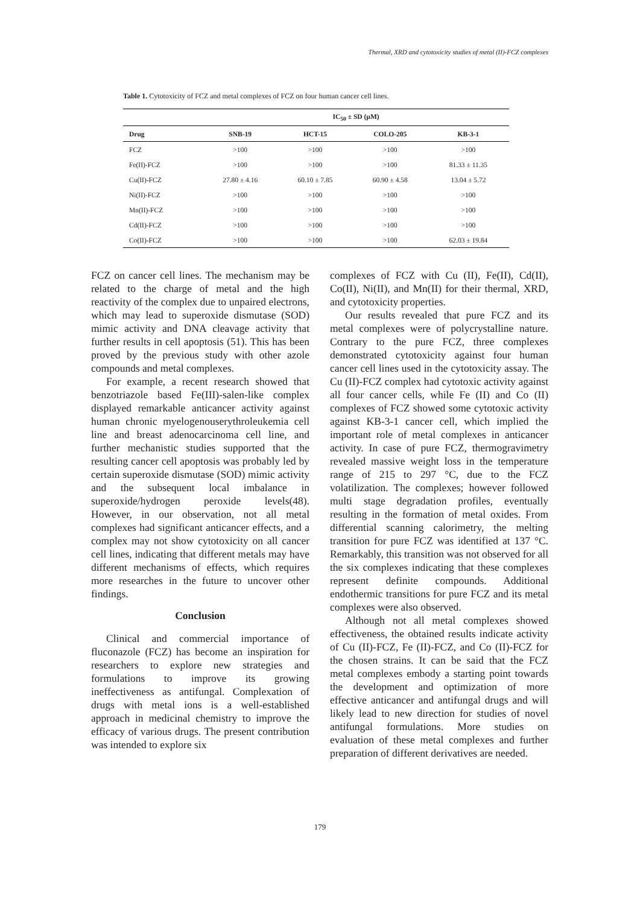Thermal, XRD and cytotoxicity studies of metal (II)-FCZ complexes
Table 1. Cytotoxicity of FCZ and metal complexes of FCZ on four human cancer cell lines.
| | IC<sub>50</sub> ± SD (µM) | | | |
| --- | --- | --- | --- | --- |
| Drug | SNB-19 | HCT-15 | COLO-205 | KB-3-1 |
| FCZ | >100 | >100 | >100 | >100 |
| Fe(II)-FCZ | >100 | >100 | >100 | 81.33 ± 11.35 |
| Cu(II)-FCZ | 27.80 ± 4.16 | 60.10 ± 7.85 | 60.90 ± 4.58 | 13.04 ± 5.72 |
| Ni(II)-FCZ | >100 | >100 | >100 | >100 |
| Mn(II)-FCZ | >100 | >100 | >100 | >100 |
| Cd(II)-FCZ | >100 | >100 | >100 | >100 |
| Co(II)-FCZ | >100 | >100 | >100 | 62.03 ± 19.84 |
FCZ on cancer cell lines. The mechanism may be related to the charge of metal and the high reactivity of the complex due to unpaired electrons, which may lead to superoxide dismutase (SOD) mimic activity and DNA cleavage activity that further results in cell apoptosis (51). This has been proved by the previous study with other azole compounds and metal complexes.
For example, a recent research showed that benzotriazole based Fe(III)-salen-like complex displayed remarkable anticancer activity against human chronic myelogenouserythroleukemia cell line and breast adenocarcinoma cell line, and further mechanistic studies supported that the resulting cancer cell apoptosis was probably led by certain superoxide dismutase (SOD) mimic activity and the subsequent local imbalance in superoxide/hydrogen peroxide levels(48). However, in our observation, not all metal complexes had significant anticancer effects, and a complex may not show cytotoxicity on all cancer cell lines, indicating that different metals may have different mechanisms of effects, which requires more researches in the future to uncover other findings.
Conclusion
Clinical and commercial importance of fluconazole (FCZ) has become an inspiration for researchers to explore new strategies and formulations to improve its growing ineffectiveness as antifungal. Complexation of drugs with metal ions is a well-established approach in medicinal chemistry to improve the efficacy of various drugs. The present contribution was intended to explore six
complexes of FCZ with Cu (II), Fe(II), Cd(II), Co(II), Ni(II), and Mn(II) for their thermal, XRD, and cytotoxicity properties.
Our results revealed that pure FCZ and its metal complexes were of polycrystalline nature. Contrary to the pure FCZ, three complexes demonstrated cytotoxicity against four human cancer cell lines used in the cytotoxicity assay. The Cu (II)-FCZ complex had cytotoxic activity against all four cancer cells, while Fe (II) and Co (II) complexes of FCZ showed some cytotoxic activity against KB-3-1 cancer cell, which implied the important role of metal complexes in anticancer activity. In case of pure FCZ, thermogravimetry revealed massive weight loss in the temperature range of 215 to 297 °C, due to the FCZ volatilization. The complexes; however followed multi stage degradation profiles, eventually resulting in the formation of metal oxides. From differential scanning calorimetry, the melting transition for pure FCZ was identified at 137 °C. Remarkably, this transition was not observed for all the six complexes indicating that these complexes represent definite compounds. Additional endothermic transitions for pure FCZ and its metal complexes were also observed.
Although not all metal complexes showed effectiveness, the obtained results indicate activity of Cu (II)-FCZ, Fe (II)-FCZ, and Co (II)-FCZ for the chosen strains. It can be said that the FCZ metal complexes embody a starting point towards the development and optimization of more effective anticancer and antifungal drugs and will likely lead to new direction for studies of novel antifungal formulations. More studies on evaluation of these metal complexes and further preparation of different derivatives are needed.
179